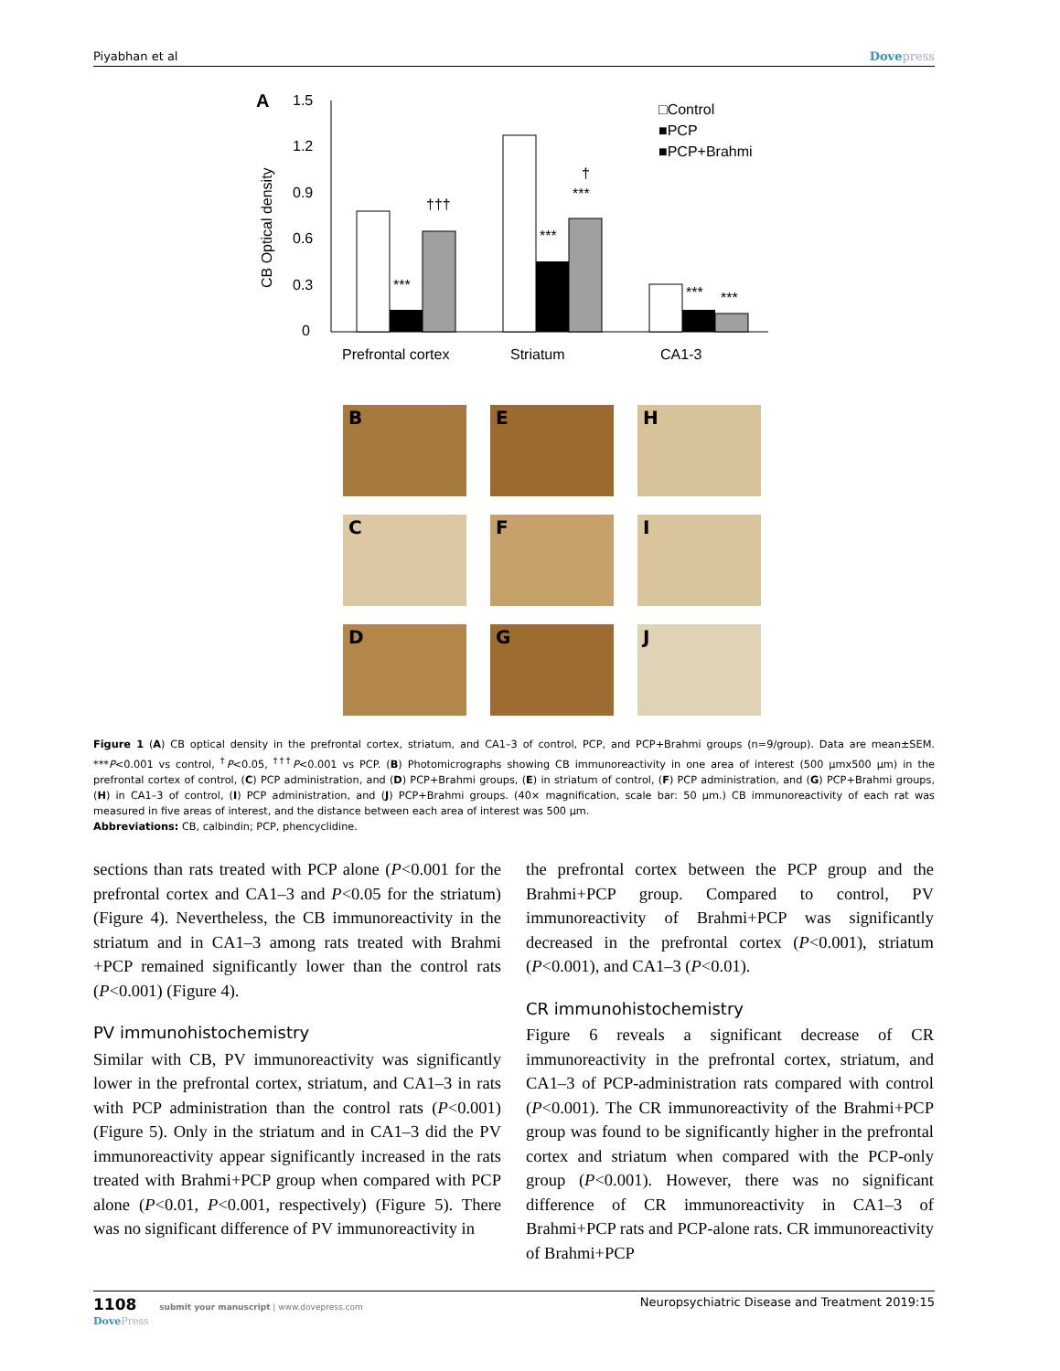Piyabhan et al Dovepress
A
1.5
1.2
0.9
0.6
0.3
0
CB Optical density
***
†††
***
***
†
***
***
Prefrontal cortex
Striatum
CA1-3
□Control
■PCP
■PCP+Brahmi
B
E
H
C
F
I
D
G
J
Figure 1 (A) CB optical density in the prefrontal cortex, striatum, and CA1–3 of control, PCP, and PCP+Brahmi groups (n=9/group). Data are mean±SEM. ***P<0.001 vs control, <sup>†</sup>P<0.05, <sup>†††</sup>P<0.001 vs PCP. (B) Photomicrographs showing CB immunoreactivity in one area of interest (500 µmx500 µm) in the prefrontal cortex of control, (C) PCP administration, and (D) PCP+Brahmi groups, (E) in striatum of control, (F) PCP administration, and (G) PCP+Brahmi groups, (H) in CA1–3 of control, (I) PCP administration, and (J) PCP+Brahmi groups. (40× magnification, scale bar: 50 µm.) CB immunoreactivity of each rat was measured in five areas of interest, and the distance between each area of interest was 500 µm.
Abbreviations: CB, calbindin; PCP, phencyclidine.
sections than rats treated with PCP alone (P<0.001 for the prefrontal cortex and CA1–3 and P<0.05 for the striatum) (Figure 4). Nevertheless, the CB immunoreactivity in the striatum and in CA1–3 among rats treated with Brahmi +PCP remained significantly lower than the control rats (P<0.001) (Figure 4).
PV immunohistochemistry
Similar with CB, PV immunoreactivity was significantly lower in the prefrontal cortex, striatum, and CA1–3 in rats with PCP administration than the control rats (P<0.001) (Figure 5). Only in the striatum and in CA1–3 did the PV immunoreactivity appear significantly increased in the rats treated with Brahmi+PCP group when compared with PCP alone (P<0.01, P<0.001, respectively) (Figure 5). There was no significant difference of PV immunoreactivity in
the prefrontal cortex between the PCP group and the Brahmi+PCP group. Compared to control, PV immunoreactivity of Brahmi+PCP was significantly decreased in the prefrontal cortex (P<0.001), striatum (P<0.001), and CA1–3 (P<0.01).
CR immunohistochemistry
Figure 6 reveals a significant decrease of CR immunoreactivity in the prefrontal cortex, striatum, and CA1–3 of PCP-administration rats compared with control (P<0.001). The CR immunoreactivity of the Brahmi+PCP group was found to be significantly higher in the prefrontal cortex and striatum when compared with the PCP-only group (P<0.001). However, there was no significant difference of CR immunoreactivity in CA1–3 of Brahmi+PCP rats and PCP-alone rats. CR immunoreactivity of Brahmi+PCP
1108 submit your manuscript | www.dovepress.com
DovePress Neuropsychiatric Disease and Treatment 2019:15